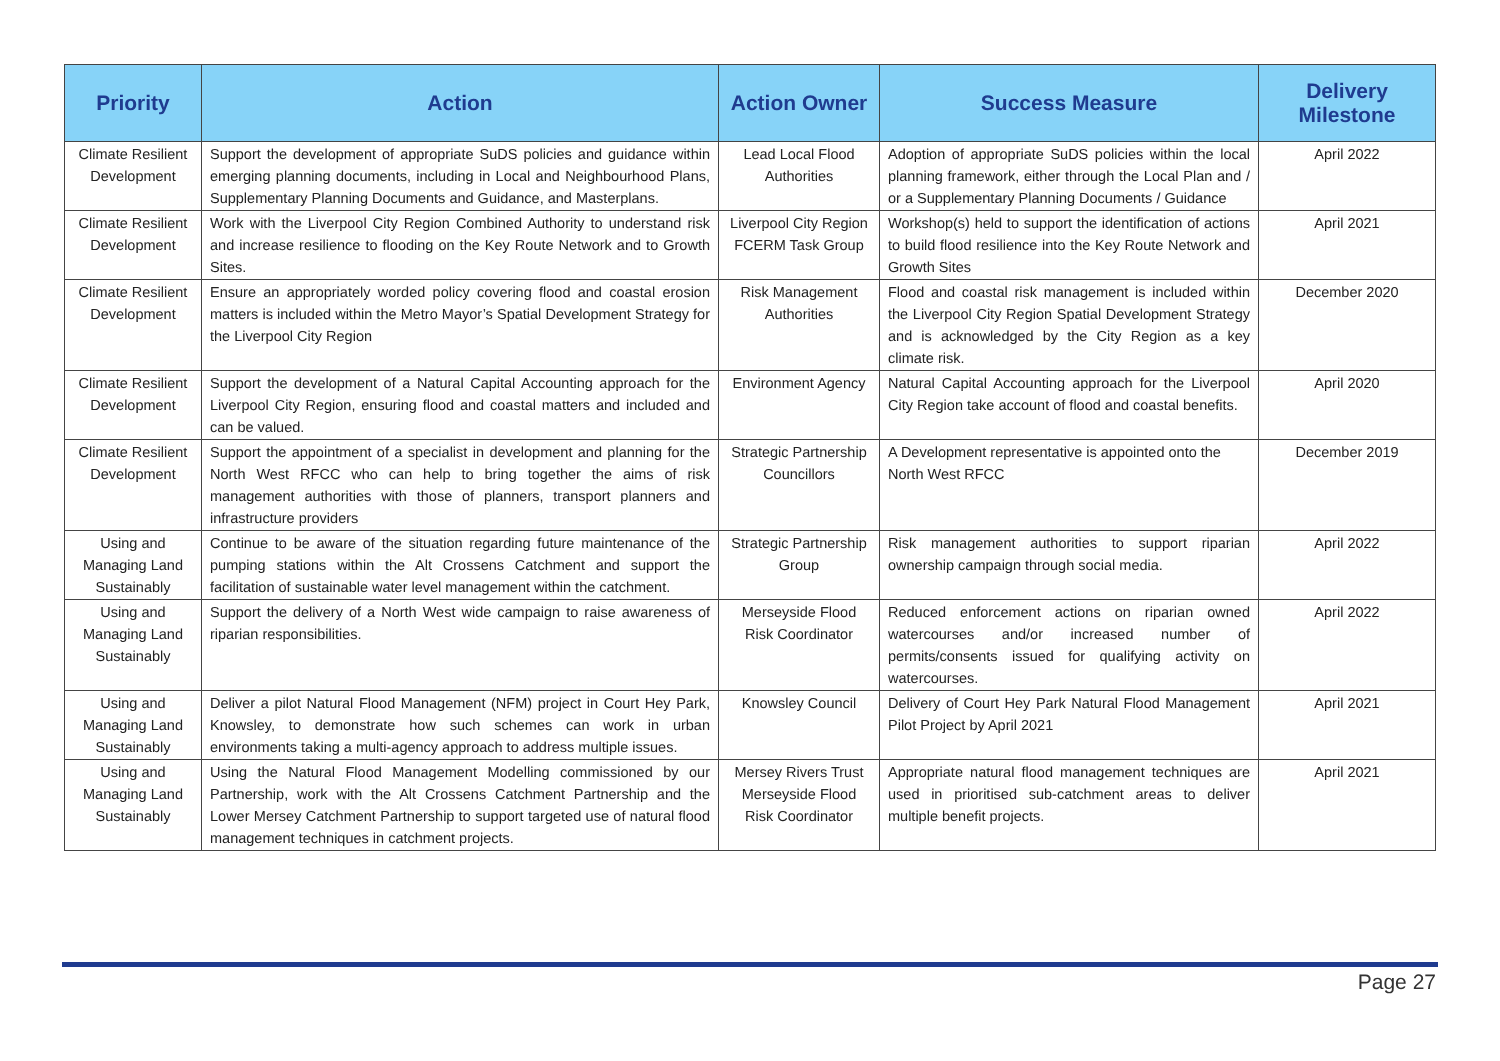| Priority | Action | Action Owner | Success Measure | Delivery Milestone |
| --- | --- | --- | --- | --- |
| Climate Resilient Development | Support the development of appropriate SuDS policies and guidance within emerging planning documents, including in Local and Neighbourhood Plans, Supplementary Planning Documents and Guidance, and Masterplans. | Lead Local Flood Authorities | Adoption of appropriate SuDS policies within the local planning framework, either through the Local Plan and / or a Supplementary Planning Documents / Guidance | April 2022 |
| Climate Resilient Development | Work with the Liverpool City Region Combined Authority to understand risk and increase resilience to flooding on the Key Route Network and to Growth Sites. | Liverpool City Region FCERM Task Group | Workshop(s) held to support the identification of actions to build flood resilience into the Key Route Network and Growth Sites | April 2021 |
| Climate Resilient Development | Ensure an appropriately worded policy covering flood and coastal erosion matters is included within the Metro Mayor’s Spatial Development Strategy for the Liverpool City Region | Risk Management Authorities | Flood and coastal risk management is included within the Liverpool City Region Spatial Development Strategy and is acknowledged by the City Region as a key climate risk. | December 2020 |
| Climate Resilient Development | Support the development of a Natural Capital Accounting approach for the Liverpool City Region, ensuring flood and coastal matters and included and can be valued. | Environment Agency | Natural Capital Accounting approach for the Liverpool City Region take account of flood and coastal benefits. | April 2020 |
| Climate Resilient Development | Support the appointment of a specialist in development and planning for the North West RFCC who can help to bring together the aims of risk management authorities with those of planners, transport planners and infrastructure providers | Strategic Partnership Councillors | A Development representative is appointed onto the North West RFCC | December 2019 |
| Using and Managing Land Sustainably | Continue to be aware of the situation regarding future maintenance of the pumping stations within the Alt Crossens Catchment and support the facilitation of sustainable water level management within the catchment. | Strategic Partnership Group | Risk management authorities to support riparian ownership campaign through social media. | April 2022 |
| Using and Managing Land Sustainably | Support the delivery of a North West wide campaign to raise awareness of riparian responsibilities. | Merseyside Flood Risk Coordinator | Reduced enforcement actions on riparian owned watercourses and/or increased number of permits/consents issued for qualifying activity on watercourses. | April 2022 |
| Using and Managing Land Sustainably | Deliver a pilot Natural Flood Management (NFM) project in Court Hey Park, Knowsley, to demonstrate how such schemes can work in urban environments taking a multi-agency approach to address multiple issues. | Knowsley Council | Delivery of Court Hey Park Natural Flood Management Pilot Project by April 2021 | April 2021 |
| Using and Managing Land Sustainably | Using the Natural Flood Management Modelling commissioned by our Partnership, work with the Alt Crossens Catchment Partnership and the Lower Mersey Catchment Partnership to support targeted use of natural flood management techniques in catchment projects. | Mersey Rivers Trust Merseyside Flood Risk Coordinator | Appropriate natural flood management techniques are used in prioritised sub-catchment areas to deliver multiple benefit projects. | April 2021 |
Page 27